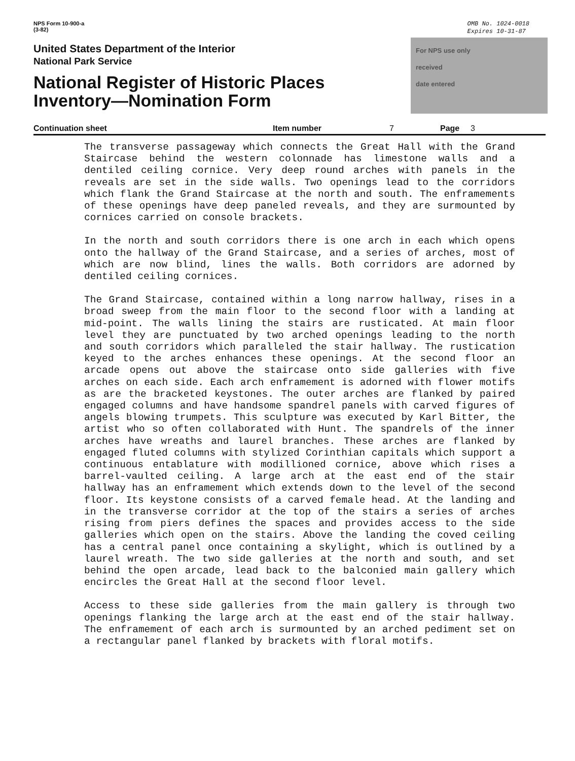NPS Form 10-900-a
(3-82)
OMB No. 1024-0018
Expires 10-31-87
United States Department of the Interior
National Park Service
National Register of Historic Places
Inventory—Nomination Form
For NPS use only
received
date entered
Continuation sheet Item number 7 Page 3
The transverse passageway which connects the Great Hall with the Grand Staircase behind the western colonnade has limestone walls and a dentiled ceiling cornice. Very deep round arches with panels in the reveals are set in the side walls. Two openings lead to the corridors which flank the Grand Staircase at the north and south. The enframements of these openings have deep paneled reveals, and they are surmounted by cornices carried on console brackets.
In the north and south corridors there is one arch in each which opens onto the hallway of the Grand Staircase, and a series of arches, most of which are now blind, lines the walls. Both corridors are adorned by dentiled ceiling cornices.
The Grand Staircase, contained within a long narrow hallway, rises in a broad sweep from the main floor to the second floor with a landing at mid-point. The walls lining the stairs are rusticated. At main floor level they are punctuated by two arched openings leading to the north and south corridors which paralleled the stair hallway. The rustication keyed to the arches enhances these openings. At the second floor an arcade opens out above the staircase onto side galleries with five arches on each side. Each arch enframement is adorned with flower motifs as are the bracketed keystones. The outer arches are flanked by paired engaged columns and have handsome spandrel panels with carved figures of angels blowing trumpets. This sculpture was executed by Karl Bitter, the artist who so often collaborated with Hunt. The spandrels of the inner arches have wreaths and laurel branches. These arches are flanked by engaged fluted columns with stylized Corinthian capitals which support a continuous entablature with modillioned cornice, above which rises a barrel-vaulted ceiling. A large arch at the east end of the stair hallway has an enframement which extends down to the level of the second floor. Its keystone consists of a carved female head. At the landing and in the transverse corridor at the top of the stairs a series of arches rising from piers defines the spaces and provides access to the side galleries which open on the stairs. Above the landing the coved ceiling has a central panel once containing a skylight, which is outlined by a laurel wreath. The two side galleries at the north and south, and set behind the open arcade, lead back to the balconied main gallery which encircles the Great Hall at the second floor level.
Access to these side galleries from the main gallery is through two openings flanking the large arch at the east end of the stair hallway. The enframement of each arch is surmounted by an arched pediment set on a rectangular panel flanked by brackets with floral motifs.